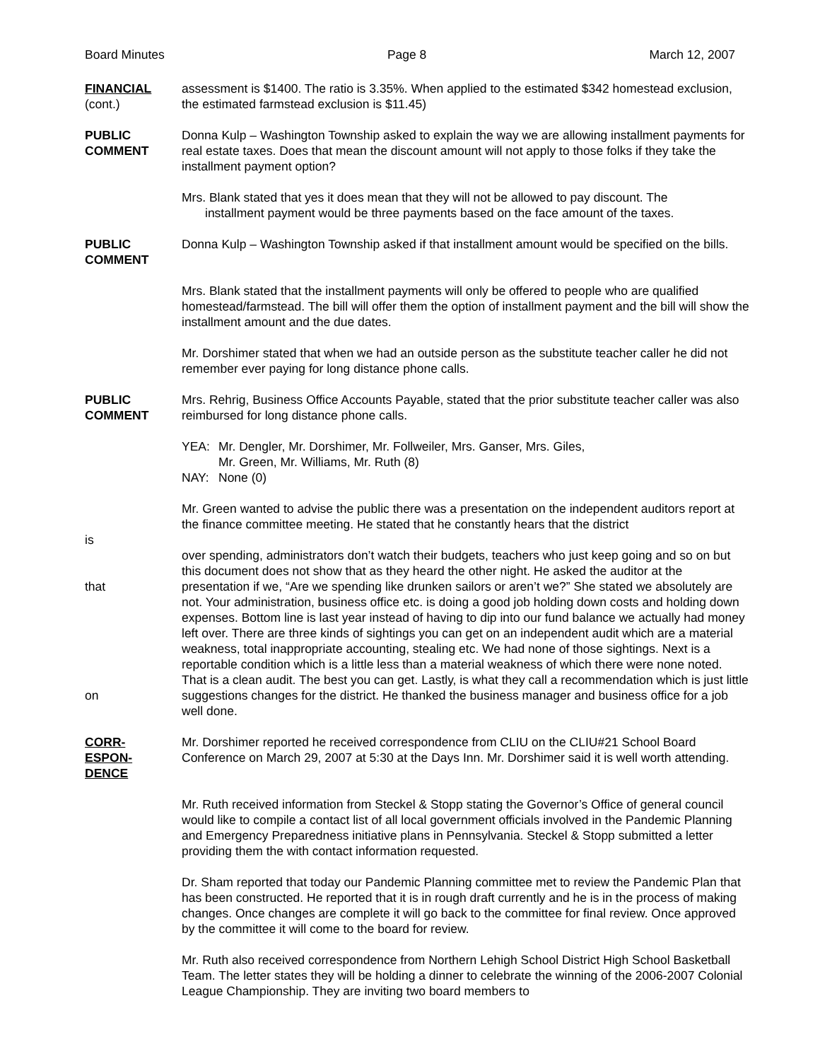Board Minutes Page 8 March 12, 2007
FINANCIAL
(cont.)
assessment is $1400. The ratio is 3.35%. When applied to the estimated $342 homestead exclusion, the estimated farmstead exclusion is $11.45)
PUBLIC
COMMENT
Donna Kulp – Washington Township asked to explain the way we are allowing installment payments for real estate taxes. Does that mean the discount amount will not apply to those folks if they take the installment payment option?
Mrs. Blank stated that yes it does mean that they will not be allowed to pay discount. The
installment payment would be three payments based on the face amount of the taxes.
PUBLIC
COMMENT
Donna Kulp – Washington Township asked if that installment amount would be specified on the bills.
Mrs. Blank stated that the installment payments will only be offered to people who are qualified homestead/farmstead. The bill will offer them the option of installment payment and the bill will show the installment amount and the due dates.
Mr. Dorshimer stated that when we had an outside person as the substitute teacher caller he did not remember ever paying for long distance phone calls.
PUBLIC
COMMENT
Mrs. Rehrig, Business Office Accounts Payable, stated that the prior substitute teacher caller was also reimbursed for long distance phone calls.
YEA: Mr. Dengler, Mr. Dorshimer, Mr. Follweiler, Mrs. Ganser, Mrs. Giles,
Mr. Green, Mr. Williams, Mr. Ruth (8)
NAY: None (0)
is
that
on
Mr. Green wanted to advise the public there was a presentation on the independent auditors report at the finance committee meeting. He stated that he constantly hears that the district
over spending, administrators don’t watch their budgets, teachers who just keep going and so on but this document does not show that as they heard the other night. He asked the auditor at the presentation if we, “Are we spending like drunken sailors or aren’t we?” She stated we absolutely are not. Your administration, business office etc. is doing a good job holding down costs and holding down expenses. Bottom line is last year instead of having to dip into our fund balance we actually had money left over. There are three kinds of sightings you can get on an independent audit which are a material weakness, total inappropriate accounting, stealing etc. We had none of those sightings. Next is a reportable condition which is a little less than a material weakness of which there were none noted. That is a clean audit. The best you can get. Lastly, is what they call a recommendation which is just little suggestions changes for the district. He thanked the business manager and business office for a job well done.
CORR-
ESPON-
DENCE
Mr. Dorshimer reported he received correspondence from CLIU on the CLIU#21 School Board Conference on March 29, 2007 at 5:30 at the Days Inn. Mr. Dorshimer said it is well worth attending.
Mr. Ruth received information from Steckel & Stopp stating the Governor’s Office of general council would like to compile a contact list of all local government officials involved in the Pandemic Planning and Emergency Preparedness initiative plans in Pennsylvania. Steckel & Stopp submitted a letter providing them the with contact information requested.
Dr. Sham reported that today our Pandemic Planning committee met to review the Pandemic Plan that has been constructed. He reported that it is in rough draft currently and he is in the process of making changes. Once changes are complete it will go back to the committee for final review. Once approved by the committee it will come to the board for review.
Mr. Ruth also received correspondence from Northern Lehigh School District High School Basketball Team. The letter states they will be holding a dinner to celebrate the winning of the 2006-2007 Colonial League Championship. They are inviting two board members to